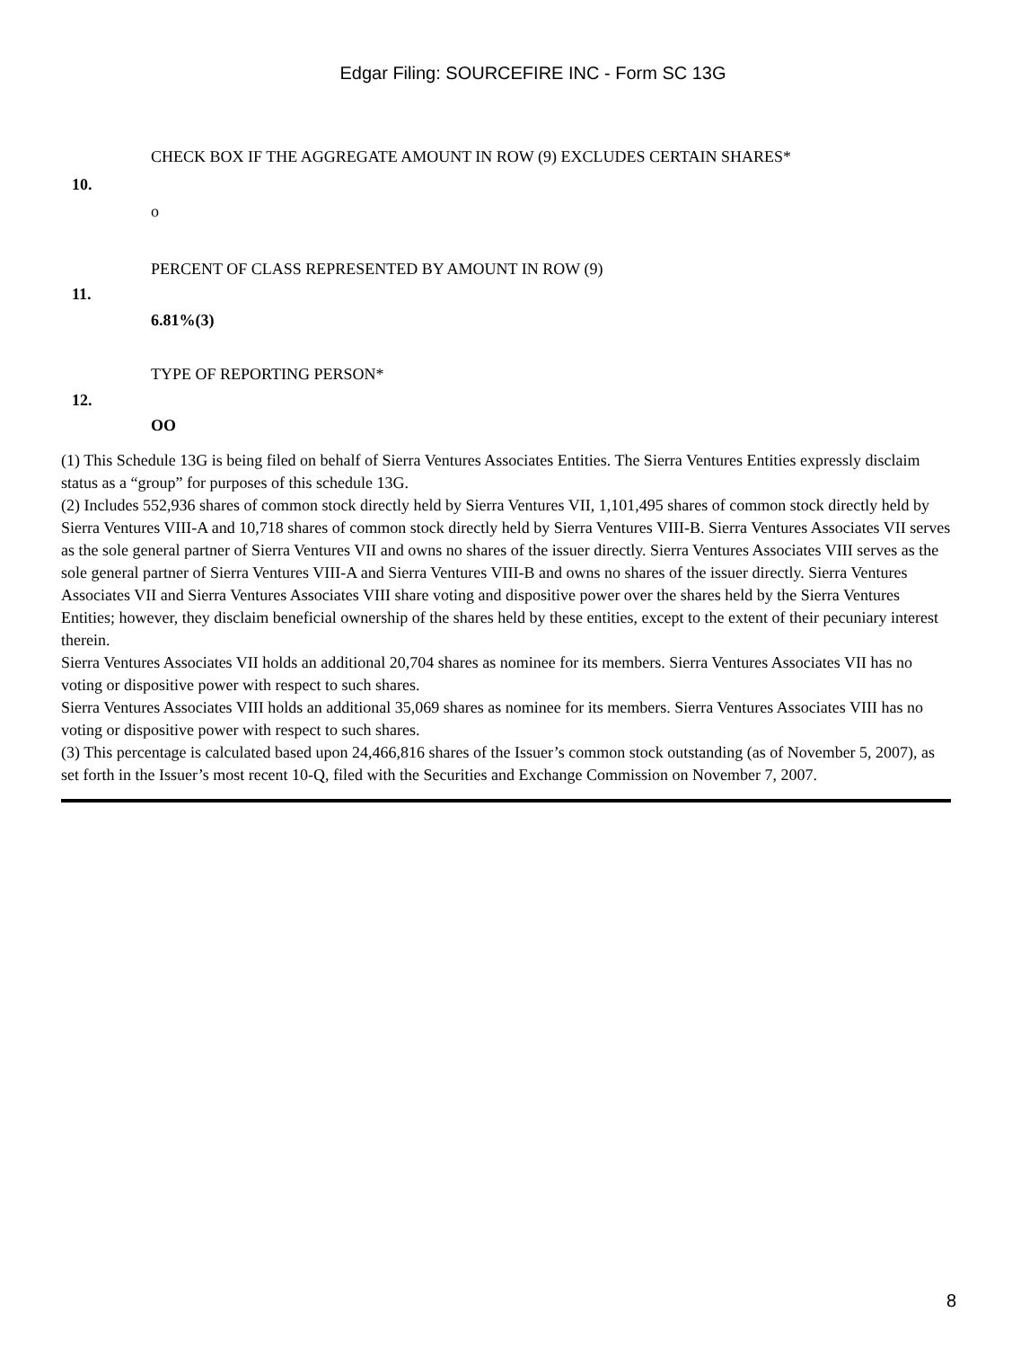Edgar Filing: SOURCEFIRE INC - Form SC 13G
| 10. | CHECK BOX IF THE AGGREGATE AMOUNT IN ROW (9) EXCLUDES CERTAIN SHARES* o |
| 11. | PERCENT OF CLASS REPRESENTED BY AMOUNT IN ROW (9) 6.81%(3) |
| 12. | TYPE OF REPORTING PERSON* OO |
(1) This Schedule 13G is being filed on behalf of Sierra Ventures Associates Entities. The Sierra Ventures Entities expressly disclaim status as a “group” for purposes of this schedule 13G.
(2) Includes 552,936 shares of common stock directly held by Sierra Ventures VII, 1,101,495 shares of common stock directly held by Sierra Ventures VIII-A and 10,718 shares of common stock directly held by Sierra Ventures VIII-B. Sierra Ventures Associates VII serves as the sole general partner of Sierra Ventures VII and owns no shares of the issuer directly. Sierra Ventures Associates VIII serves as the sole general partner of Sierra Ventures VIII-A and Sierra Ventures VIII-B and owns no shares of the issuer directly. Sierra Ventures Associates VII and Sierra Ventures Associates VIII share voting and dispositive power over the shares held by the Sierra Ventures Entities; however, they disclaim beneficial ownership of the shares held by these entities, except to the extent of their pecuniary interest therein.
Sierra Ventures Associates VII holds an additional 20,704 shares as nominee for its members. Sierra Ventures Associates VII has no voting or dispositive power with respect to such shares.
Sierra Ventures Associates VIII holds an additional 35,069 shares as nominee for its members. Sierra Ventures Associates VIII has no voting or dispositive power with respect to such shares.
(3) This percentage is calculated based upon 24,466,816 shares of the Issuer’s common stock outstanding (as of November 5, 2007), as set forth in the Issuer’s most recent 10-Q, filed with the Securities and Exchange Commission on November 7, 2007.
8